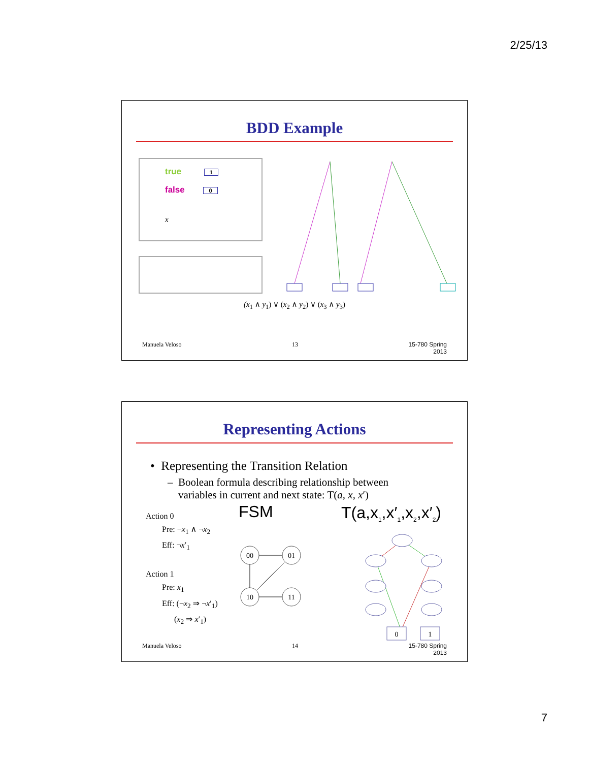2/25/13
BDD Example
true 1
false 0
x
(x<sub>1</sub> ∧ y<sub>1</sub>) ∨ (x<sub>2</sub> ∧ y<sub>2</sub>) ∨ (x<sub>3</sub> ∧ y<sub>3</sub>)
Manuela Veloso 13 15-780 Spring
2013
Representing Actions
• Representing the Transition Relation
– Boolean formula describing relationship between
variables in current and next state: T(a, x, x′)
Action 0
Pre: ¬x<sub>1</sub> ∧ ¬x<sub>2</sub>
Eff: ¬x′<sub>1</sub>
Action 1
Pre: x<sub>1</sub>
Eff: (¬x<sub>2</sub> ⇒ ¬x′<sub>1</sub>)
(x<sub>2</sub> ⇒ x′<sub>1</sub>)
FSM T(a,x<sub>1</sub>,x′<sub>1</sub>,x<sub>2</sub>,x′<sub>2</sub>)
00
01
10
11
0
1
Manuela Veloso 14 15-780 Spring
2013
7